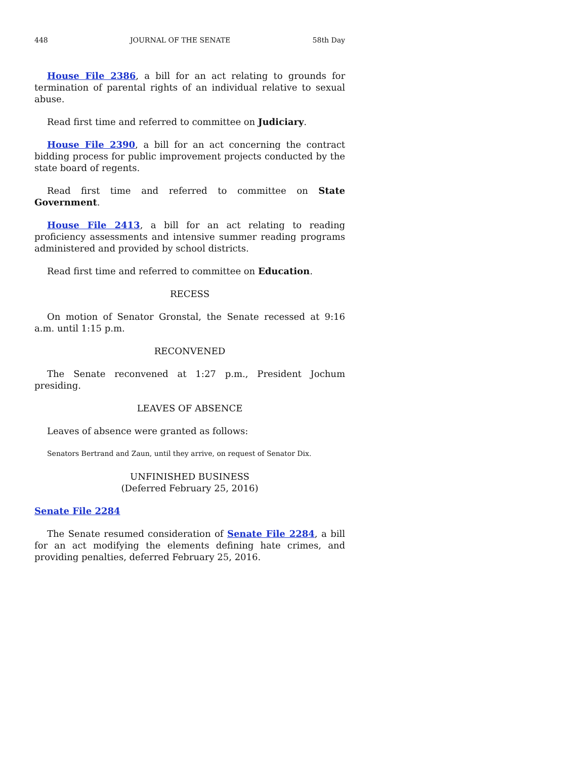448 JOURNAL OF THE SENATE 58th Day
House File 2386, a bill for an act relating to grounds for termination of parental rights of an individual relative to sexual abuse.
Read first time and referred to committee on Judiciary.
House File 2390, a bill for an act concerning the contract bidding process for public improvement projects conducted by the state board of regents.
Read first time and referred to committee on State Government.
House File 2413, a bill for an act relating to reading proficiency assessments and intensive summer reading programs administered and provided by school districts.
Read first time and referred to committee on Education.
RECESS
On motion of Senator Gronstal, the Senate recessed at 9:16 a.m. until 1:15 p.m.
RECONVENED
The Senate reconvened at 1:27 p.m., President Jochum presiding.
LEAVES OF ABSENCE
Leaves of absence were granted as follows:
Senators Bertrand and Zaun, until they arrive, on request of Senator Dix.
UNFINISHED BUSINESS
(Deferred February 25, 2016)
Senate File 2284
The Senate resumed consideration of Senate File 2284, a bill for an act modifying the elements defining hate crimes, and providing penalties, deferred February 25, 2016.